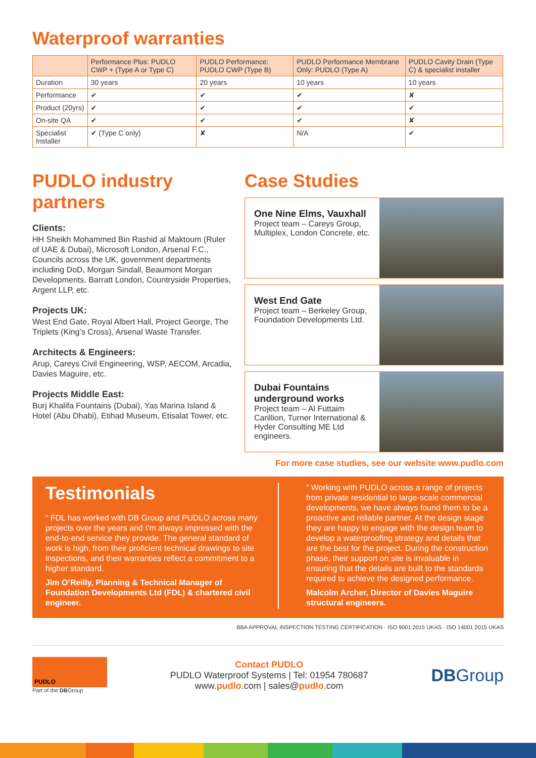Waterproof warranties
| | Performance Plus: PUDLO CWP + (Type A or Type C) | PUDLO Performance: PUDLO CWP (Type B) | PUDLO Performance Membrane Only: PUDLO (Type A) | PUDLO Cavity Drain (Type C) & specialist installer |
| --- | --- | --- | --- | --- |
| Duration | 30 years | 20 years | 10 years | 10 years |
| Performance | ✔ | ✔ | ✔ | ✘ |
| Product (20yrs) | ✔ | ✔ | ✔ | ✔ |
| On-site QA | ✔ | ✔ | ✔ | ✘ |
| Specialist Installer | ✔ (Type C only) | ✘ | N/A | ✔ |
PUDLO industry partners
Clients:
HH Sheikh Mohammed Bin Rashid al Maktoum (Ruler of UAE & Dubai), Microsoft London, Arsenal F.C., Councils across the UK, government departments including DoD, Morgan Sindall, Beaumont Morgan Developments, Barratt London, Countryside Properties, Argent LLP, etc.
Projects UK:
West End Gate, Royal Albert Hall, Project George, The Triplets (King’s Cross), Arsenal Waste Transfer.
Architects & Engineers:
Arup, Careys Civil Engineering, WSP, AECOM, Arcadia, Davies Maguire, etc.
Projects Middle East:
Burj Khalifa Fountains (Dubai), Yas Marina Island & Hotel (Abu Dhabi), Etihad Museum, Etisalat Tower, etc.
Case Studies
One Nine Elms, Vauxhall
Project team – Careys Group, Multiplex, London Concrete, etc.
West End Gate
Project team – Berkeley Group, Foundation Developments Ltd.
Dubai Fountains underground works
Project team – Al Futtaim Carillion, Turner International & Hyder Consulting ME Ltd engineers.
For more case studies, see our website www.pudlo.com
Testimonials
“ FDL has worked with DB Group and PUDLO across many projects over the years and I’m always impressed with the end-to-end service they provide. The general standard of work is high, from their proficient technical drawings to site inspections, and their warranties reflect a commitment to a higher standard.
Jim O’Reilly, Planning & Technical Manager of Foundation Developments Ltd (FDL) & chartered civil engineer.
“ Working with PUDLO across a range of projects from private residential to large-scale commercial developments, we have always found them to be a proactive and reliable partner. At the design stage they are happy to engage with the design team to develop a waterproofing strategy and details that are the best for the project. During the construction phase, their support on site is invaluable in ensuring that the details are built to the standards required to achieve the designed performance.
Malcolm Archer, Director of Davies Maguire structural engineers.
BBA APPROVAL INSPECTION TESTING CERTIFICATION · ISO 9001:2015 UKAS · ISO 14001:2015 UKAS
PUDLO
Part of the DBGroup
Contact PUDLO
PUDLO Waterproof Systems | Tel: 01954 780687
www.pudlo.com | sales@pudlo.com
DBGroup